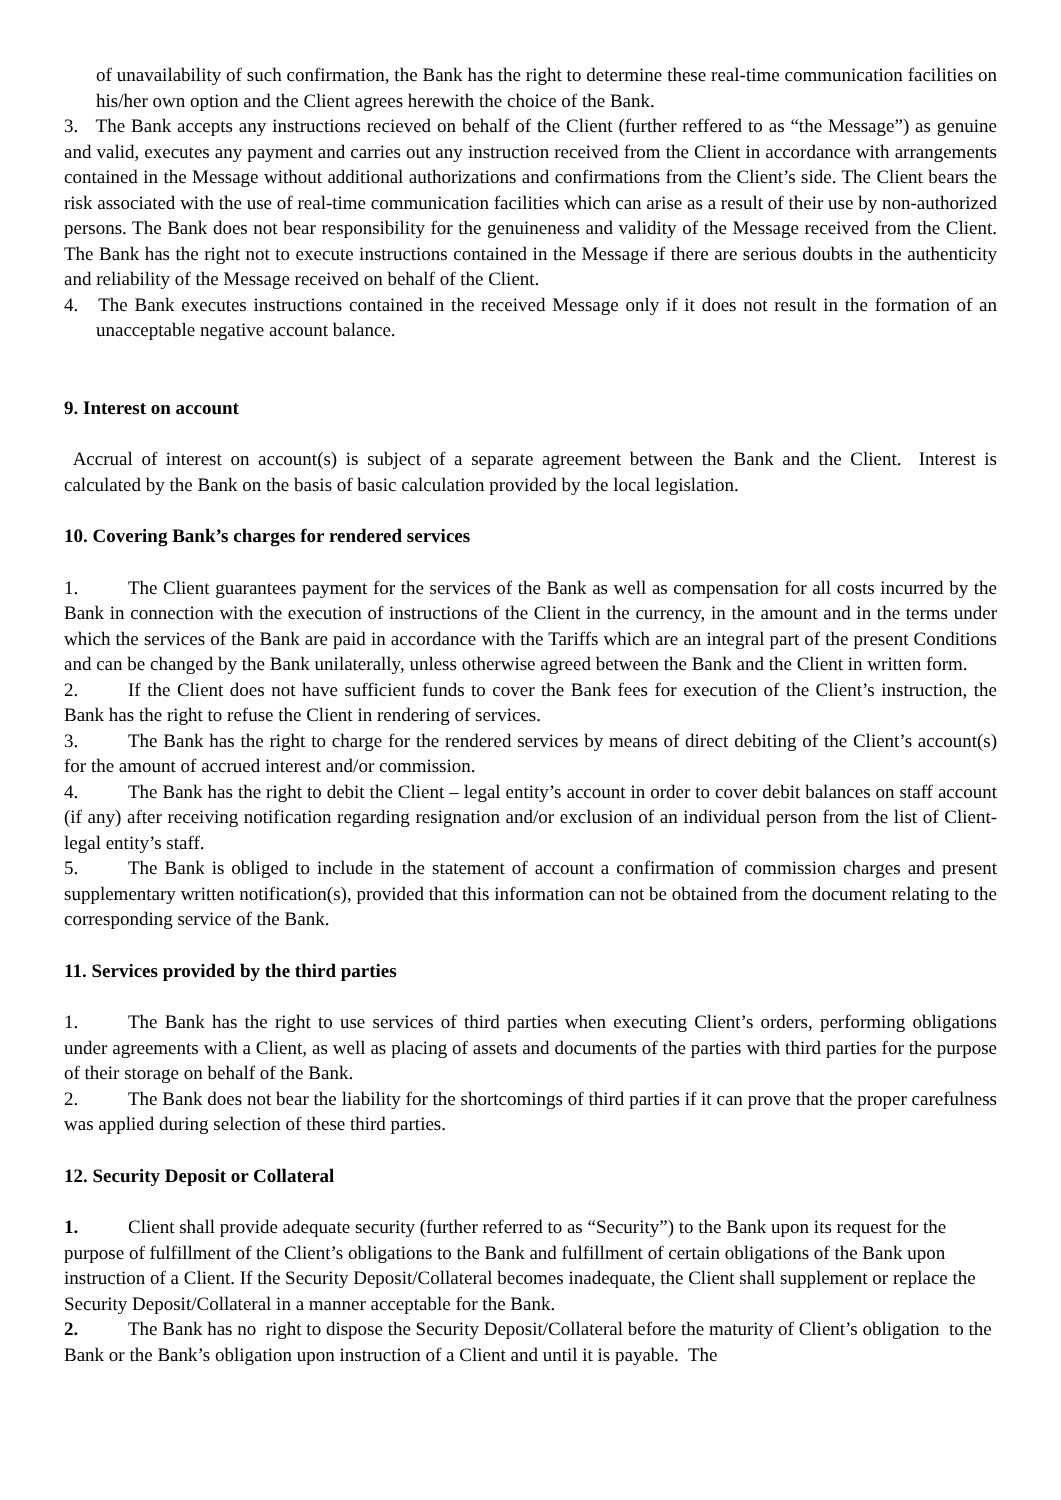of unavailability of such confirmation, the Bank has the right to determine these real-time communication facilities on his/her own option and the Client agrees herewith the choice of the Bank.
3. The Bank accepts any instructions recieved on behalf of the Client (further reffered to as “the Message”) as genuine and valid, executes any payment and carries out any instruction received from the Client in accordance with arrangements contained in the Message without additional authorizations and confirmations from the Client’s side. The Client bears the risk associated with the use of real-time communication facilities which can arise as a result of their use by non-authorized persons. The Bank does not bear responsibility for the genuineness and validity of the Message received from the Client. The Bank has the right not to execute instructions contained in the Message if there are serious doubts in the authenticity and reliability of the Message received on behalf of the Client.
4. The Bank executes instructions contained in the received Message only if it does not result in the formation of an unacceptable negative account balance.
9. Interest on account
Accrual of interest on account(s) is subject of a separate agreement between the Bank and the Client. Interest is calculated by the Bank on the basis of basic calculation provided by the local legislation.
10. Covering Bank’s charges for rendered services
1. The Client guarantees payment for the services of the Bank as well as compensation for all costs incurred by the Bank in connection with the execution of instructions of the Client in the currency, in the amount and in the terms under which the services of the Bank are paid in accordance with the Tariffs which are an integral part of the present Conditions and can be changed by the Bank unilaterally, unless otherwise agreed between the Bank and the Client in written form.
2. If the Client does not have sufficient funds to cover the Bank fees for execution of the Client’s instruction, the Bank has the right to refuse the Client in rendering of services.
3. The Bank has the right to charge for the rendered services by means of direct debiting of the Client’s account(s) for the amount of accrued interest and/or commission.
4. The Bank has the right to debit the Client – legal entity’s account in order to cover debit balances on staff account (if any) after receiving notification regarding resignation and/or exclusion of an individual person from the list of Client-legal entity’s staff.
5. The Bank is obliged to include in the statement of account a confirmation of commission charges and present supplementary written notification(s), provided that this information can not be obtained from the document relating to the corresponding service of the Bank.
11. Services provided by the third parties
1. The Bank has the right to use services of third parties when executing Client’s orders, performing obligations under agreements with a Client, as well as placing of assets and documents of the parties with third parties for the purpose of their storage on behalf of the Bank.
2. The Bank does not bear the liability for the shortcomings of third parties if it can prove that the proper carefulness was applied during selection of these third parties.
12. Security Deposit or Collateral
1. Client shall provide adequate security (further referred to as “Security”) to the Bank upon its request for the purpose of fulfillment of the Client’s obligations to the Bank and fulfillment of certain obligations of the Bank upon instruction of a Client. If the Security Deposit/Collateral becomes inadequate, the Client shall supplement or replace the Security Deposit/Collateral in a manner acceptable for the Bank.
2. The Bank has no right to dispose the Security Deposit/Collateral before the maturity of Client’s obligation to the Bank or the Bank’s obligation upon instruction of a Client and until it is payable. The